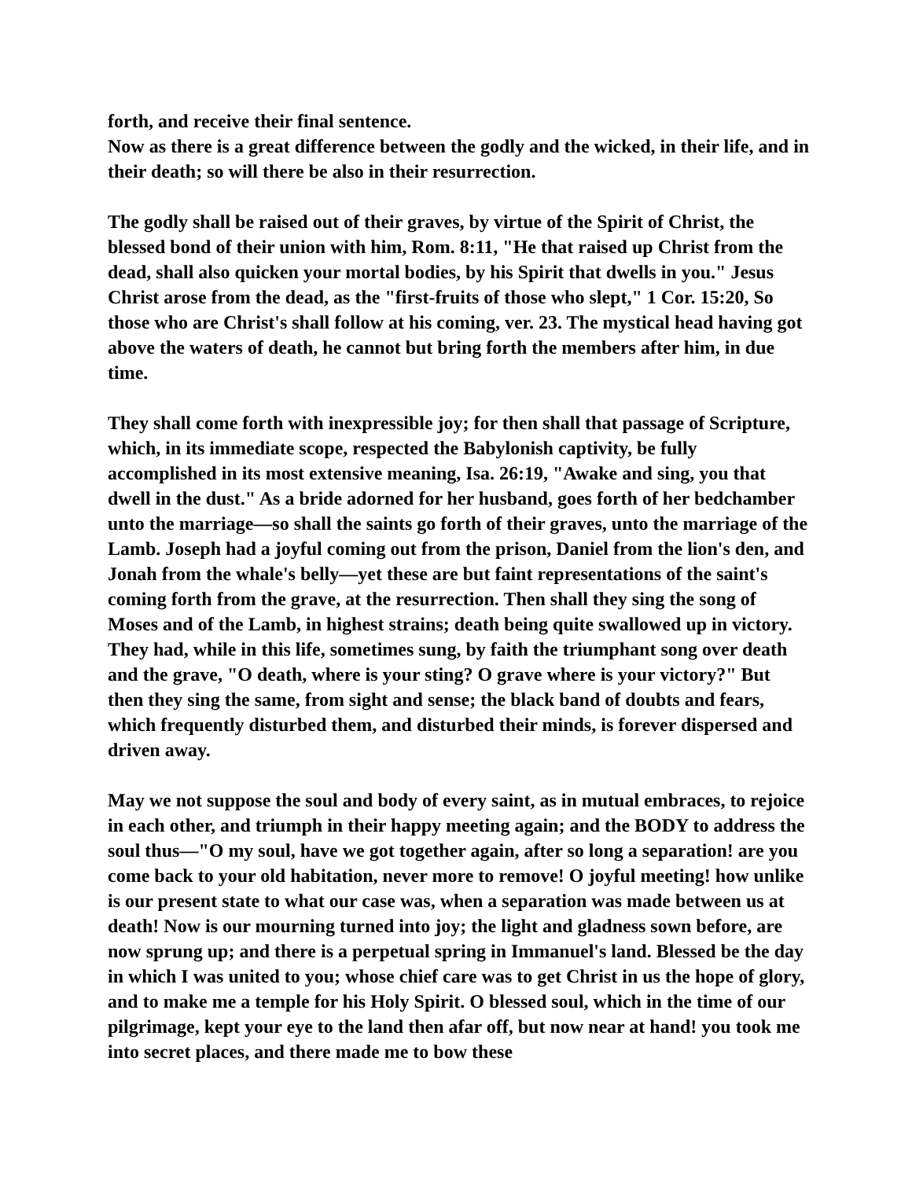forth, and receive their final sentence.
Now as there is a great difference between the godly and the wicked, in their life, and in their death; so will there be also in their resurrection.
The godly shall be raised out of their graves, by virtue of the Spirit of Christ, the blessed bond of their union with him, Rom. 8:11, "He that raised up Christ from the dead, shall also quicken your mortal bodies, by his Spirit that dwells in you." Jesus Christ arose from the dead, as the "first-fruits of those who slept," 1 Cor. 15:20, So those who are Christ's shall follow at his coming, ver. 23. The mystical head having got above the waters of death, he cannot but bring forth the members after him, in due time.
They shall come forth with inexpressible joy; for then shall that passage of Scripture, which, in its immediate scope, respected the Babylonish captivity, be fully accomplished in its most extensive meaning, Isa. 26:19, "Awake and sing, you that dwell in the dust." As a bride adorned for her husband, goes forth of her bedchamber unto the marriage—so shall the saints go forth of their graves, unto the marriage of the Lamb. Joseph had a joyful coming out from the prison, Daniel from the lion's den, and Jonah from the whale's belly—yet these are but faint representations of the saint's coming forth from the grave, at the resurrection. Then shall they sing the song of Moses and of the Lamb, in highest strains; death being quite swallowed up in victory. They had, while in this life, sometimes sung, by faith the triumphant song over death and the grave, "O death, where is your sting? O grave where is your victory?" But then they sing the same, from sight and sense; the black band of doubts and fears, which frequently disturbed them, and disturbed their minds, is forever dispersed and driven away.
May we not suppose the soul and body of every saint, as in mutual embraces, to rejoice in each other, and triumph in their happy meeting again; and the BODY to address the soul thus—"O my soul, have we got together again, after so long a separation! are you come back to your old habitation, never more to remove! O joyful meeting! how unlike is our present state to what our case was, when a separation was made between us at death! Now is our mourning turned into joy; the light and gladness sown before, are now sprung up; and there is a perpetual spring in Immanuel's land. Blessed be the day in which I was united to you; whose chief care was to get Christ in us the hope of glory, and to make me a temple for his Holy Spirit. O blessed soul, which in the time of our pilgrimage, kept your eye to the land then afar off, but now near at hand! you took me into secret places, and there made me to bow these